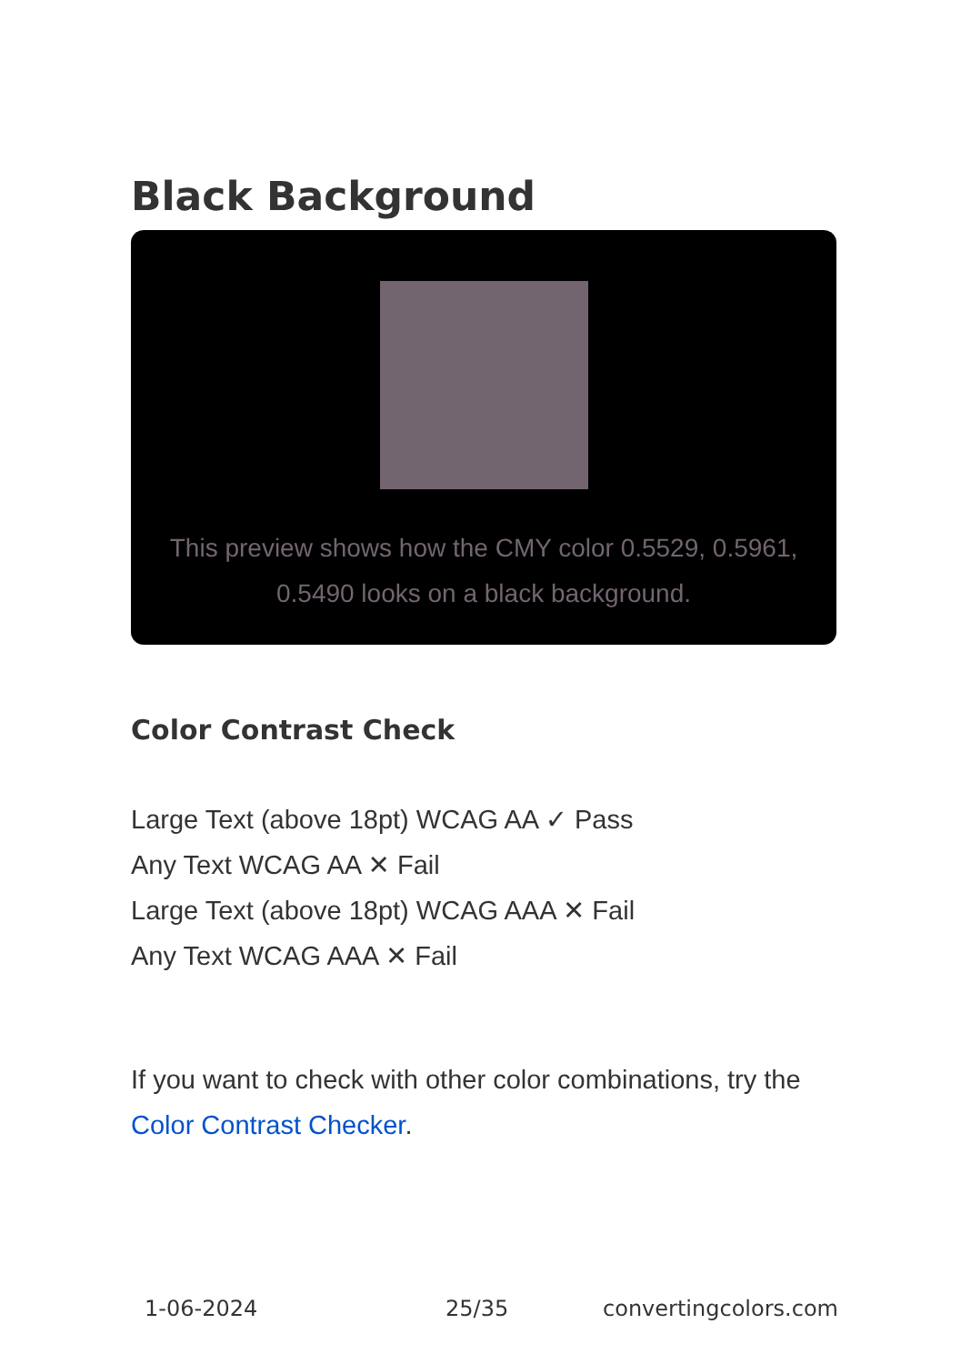Black Background
This preview shows how the CMY color 0.5529, 0.5961, 0.5490 looks on a black background.
Color Contrast Check
Large Text (above 18pt) WCAG AA ✓ Pass
Any Text WCAG AA ✕ Fail
Large Text (above 18pt) WCAG AAA ✕ Fail
Any Text WCAG AAA ✕ Fail
If you want to check with other color combinations, try the Color Contrast Checker.
1-06-2024 25/35 convertingcolors.com